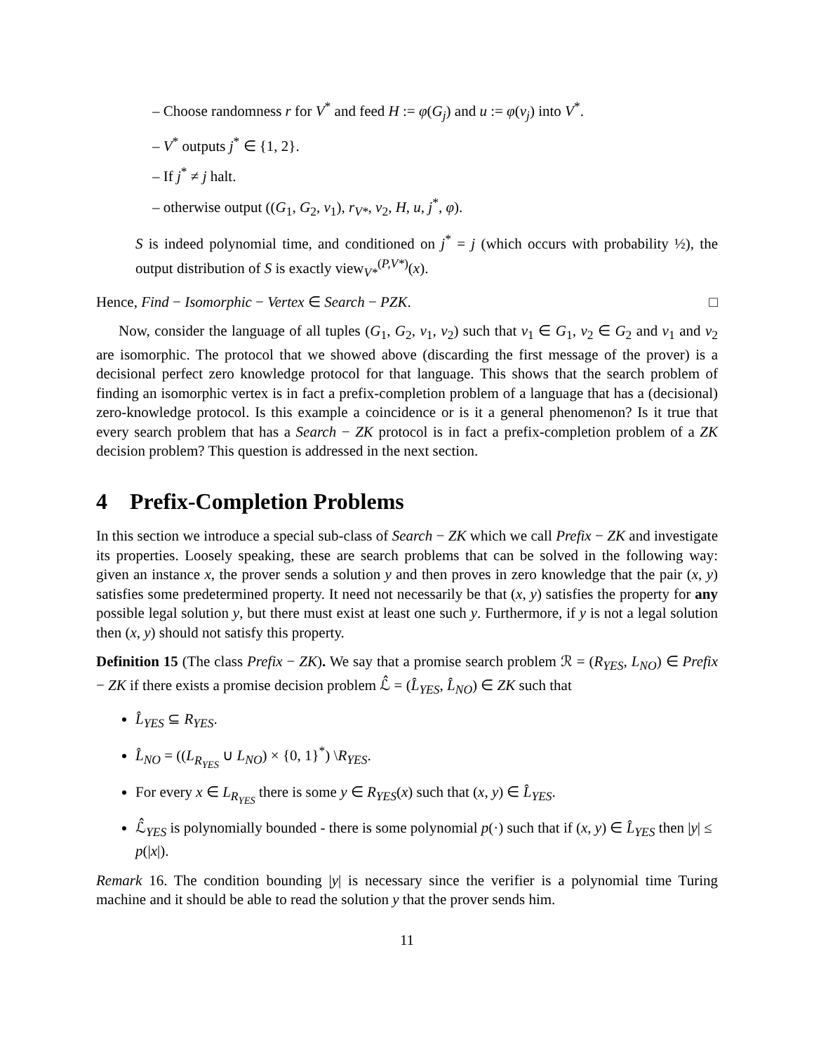– Choose randomness r for V<sup>*</sup> and feed H := φ(G<sub>j</sub>) and u := φ(v<sub>j</sub>) into V<sup>*</sup>.
– V<sup>*</sup> outputs j<sup>*</sup> ∈ {1, 2}.
– If j<sup>*</sup> ≠ j halt.
– otherwise output ((G<sub>1</sub>, G<sub>2</sub>, v<sub>1</sub>), r<sub>V*</sub>, v<sub>2</sub>, H, u, j<sup>*</sup>, φ).
S is indeed polynomial time, and conditioned on j<sup>*</sup> = j (which occurs with probability ½), the output distribution of S is exactly view<sub>V*</sub><sup>(P,V*)</sup>(x).
Hence, Find − Isomorphic − Vertex ∈ Search − PZK. □
Now, consider the language of all tuples (G<sub>1</sub>, G<sub>2</sub>, v<sub>1</sub>, v<sub>2</sub>) such that v<sub>1</sub> ∈ G<sub>1</sub>, v<sub>2</sub> ∈ G<sub>2</sub> and v<sub>1</sub> and v<sub>2</sub> are isomorphic. The protocol that we showed above (discarding the first message of the prover) is a decisional perfect zero knowledge protocol for that language. This shows that the search problem of finding an isomorphic vertex is in fact a prefix-completion problem of a language that has a (decisional) zero-knowledge protocol. Is this example a coincidence or is it a general phenomenon? Is it true that every search problem that has a Search − ZK protocol is in fact a prefix-completion problem of a ZK decision problem? This question is addressed in the next section.
4 Prefix-Completion Problems
In this section we introduce a special sub-class of Search − ZK which we call Prefix − ZK and investigate its properties. Loosely speaking, these are search problems that can be solved in the following way: given an instance x, the prover sends a solution y and then proves in zero knowledge that the pair (x, y) satisfies some predetermined property. It need not necessarily be that (x, y) satisfies the property for any possible legal solution y, but there must exist at least one such y. Furthermore, if y is not a legal solution then (x, y) should not satisfy this property.
Definition 15 (The class Prefix − ZK). We say that a promise search problem ℛ = (R<sub>YES</sub>, L<sub>NO</sub>) ∈ Prefix − ZK if there exists a promise decision problem ℒ̂ = (L̂<sub>YES</sub>, L̂<sub>NO</sub>) ∈ ZK such that
L̂<sub>YES</sub> ⊆ R<sub>YES</sub>.
L̂<sub>NO</sub> = ((L<sub>R<sub>YES</sub></sub> ∪ L<sub>NO</sub>) × {0, 1}<sup>*</sup>) \R<sub>YES</sub>.
For every x ∈ L<sub>R<sub>YES</sub></sub> there is some y ∈ R<sub>YES</sub>(x) such that (x, y) ∈ L̂<sub>YES</sub>.
ℒ̂<sub>YES</sub> is polynomially bounded - there is some polynomial p(·) such that if (x, y) ∈ L̂<sub>YES</sub> then |y| ≤ p(|x|).
Remark 16. The condition bounding |y| is necessary since the verifier is a polynomial time Turing machine and it should be able to read the solution y that the prover sends him.
11